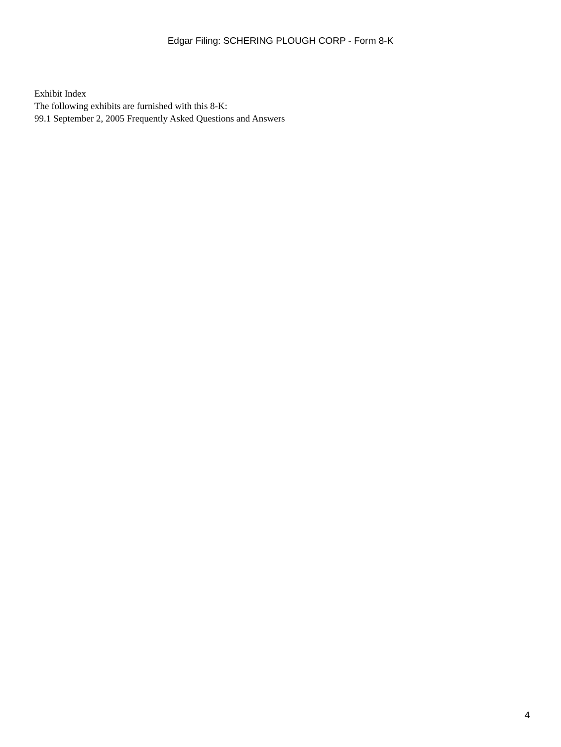Edgar Filing: SCHERING PLOUGH CORP - Form 8-K
Exhibit Index
The following exhibits are furnished with this 8-K:
99.1 September 2, 2005 Frequently Asked Questions and Answers
4